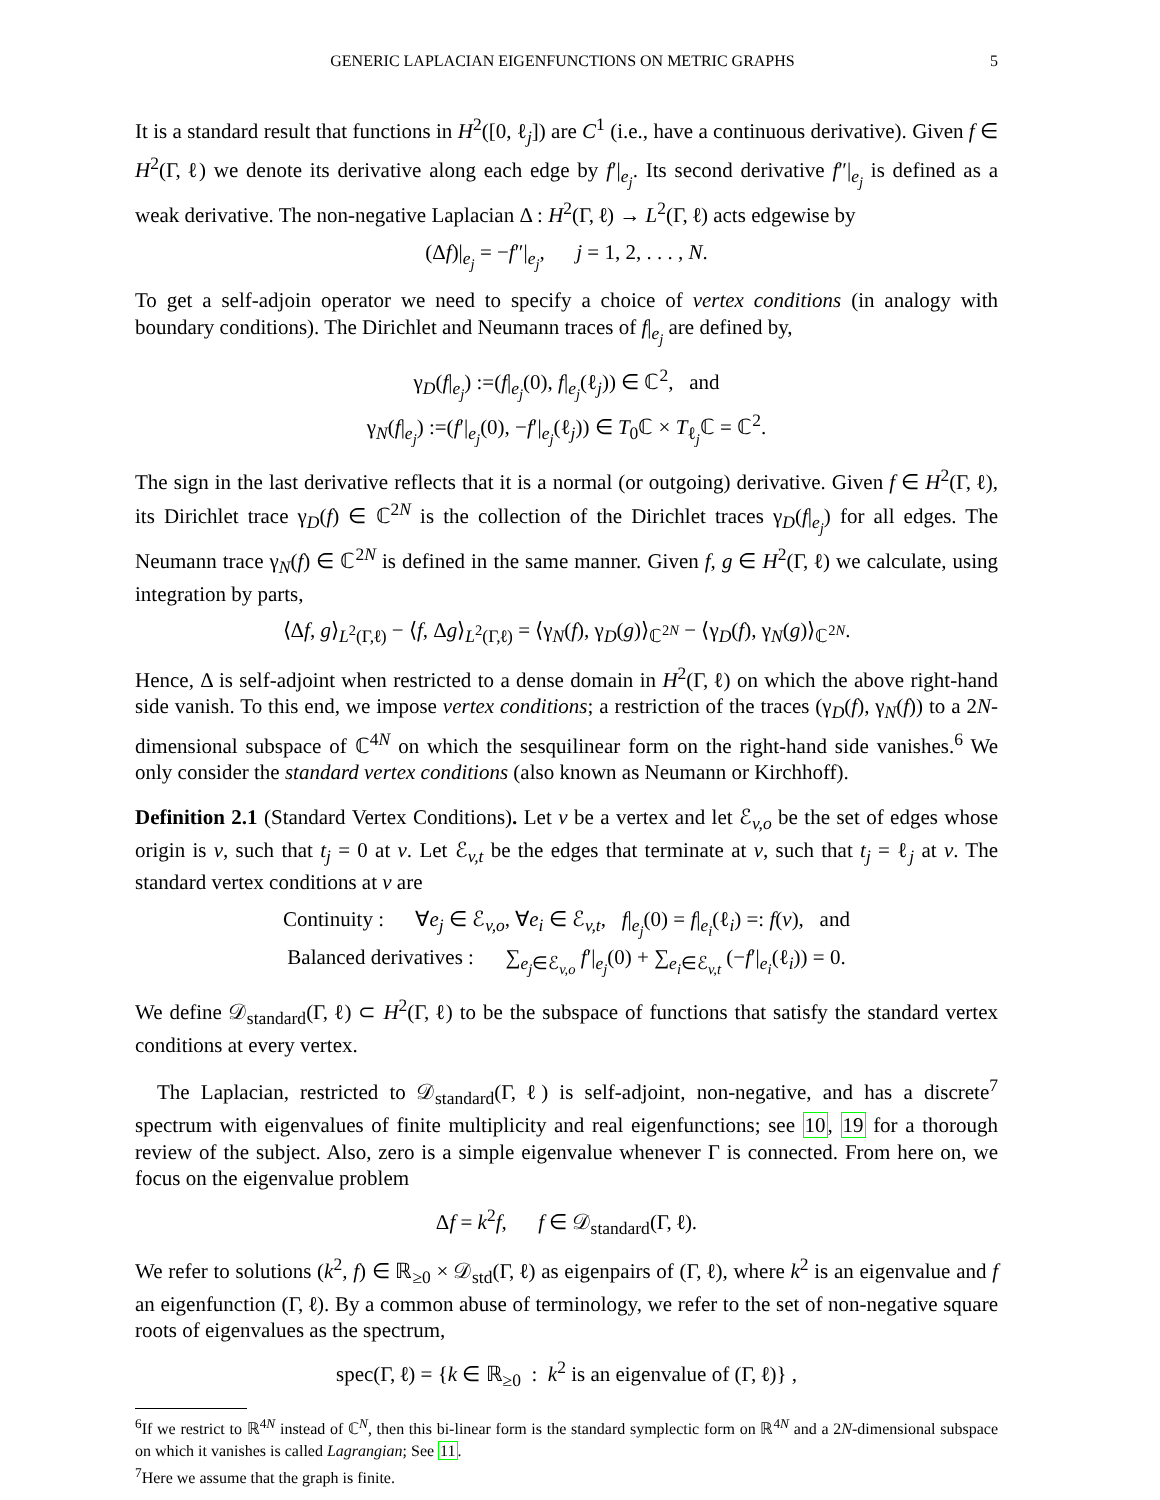GENERIC LAPLACIAN EIGENFUNCTIONS ON METRIC GRAPHS 5
It is a standard result that functions in H<sup>2</sup>([0, ℓ<sub>j</sub>]) are C<sup>1</sup> (i.e., have a continuous derivative). Given f ∈ H<sup>2</sup>(Γ, ℓ) we denote its derivative along each edge by f′|<sub>e<sub>j</sub></sub>. Its second derivative f″|<sub>e<sub>j</sub></sub> is defined as a weak derivative. The non-negative Laplacian Δ : H<sup>2</sup>(Γ, ℓ) → L<sup>2</sup>(Γ, ℓ) acts edgewise by
(Δf)|<sub>e<sub>j</sub></sub> = −f″|<sub>e<sub>j</sub></sub>, j = 1, 2, . . . , N.
To get a self-adjoin operator we need to specify a choice of vertex conditions (in analogy with boundary conditions). The Dirichlet and Neumann traces of f|<sub>e<sub>j</sub></sub> are defined by,
γ<sub>D</sub>(f|<sub>e<sub>j</sub></sub>) :=(f|<sub>e<sub>j</sub></sub>(0), f|<sub>e<sub>j</sub></sub>(ℓ<sub>j</sub>)) ∈ ℂ<sup>2</sup>, and
γ<sub>N</sub>(f|<sub>e<sub>j</sub></sub>) :=(f′|<sub>e<sub>j</sub></sub>(0), −f′|<sub>e<sub>j</sub></sub>(ℓ<sub>j</sub>)) ∈ T<sub>0</sub>ℂ × T<sub>ℓ<sub>j</sub></sub>ℂ = ℂ<sup>2</sup>.
The sign in the last derivative reflects that it is a normal (or outgoing) derivative. Given f ∈ H<sup>2</sup>(Γ, ℓ), its Dirichlet trace γ<sub>D</sub>(f) ∈ ℂ<sup>2N</sup> is the collection of the Dirichlet traces γ<sub>D</sub>(f|<sub>e<sub>j</sub></sub>) for all edges. The Neumann trace γ<sub>N</sub>(f) ∈ ℂ<sup>2N</sup> is defined in the same manner. Given f, g ∈ H<sup>2</sup>(Γ, ℓ) we calculate, using integration by parts,
⟨Δf, g⟩<sub>L<sup>2</sup>(Γ,ℓ)</sub> − ⟨f, Δg⟩<sub>L<sup>2</sup>(Γ,ℓ)</sub> = ⟨γ<sub>N</sub>(f), γ<sub>D</sub>(g)⟩<sub>ℂ<sup>2N</sup></sub> − ⟨γ<sub>D</sub>(f), γ<sub>N</sub>(g)⟩<sub>ℂ<sup>2N</sup></sub>.
Hence, Δ is self-adjoint when restricted to a dense domain in H<sup>2</sup>(Γ, ℓ) on which the above right-hand side vanish. To this end, we impose vertex conditions; a restriction of the traces (γ<sub>D</sub>(f), γ<sub>N</sub>(f)) to a 2N-dimensional subspace of ℂ<sup>4N</sup> on which the sesquilinear form on the right-hand side vanishes.<sup>6</sup> We only consider the standard vertex conditions (also known as Neumann or Kirchhoff).
Definition 2.1 (Standard Vertex Conditions). Let v be a vertex and let ℰ<sub>v,o</sub> be the set of edges whose origin is v, such that t<sub>j</sub> = 0 at v. Let ℰ<sub>v,t</sub> be the edges that terminate at v, such that t<sub>j</sub> = ℓ<sub>j</sub> at v. The standard vertex conditions at v are
Continuity : ∀e<sub>j</sub> ∈ ℰ<sub>v,o</sub>, ∀e<sub>i</sub> ∈ ℰ<sub>v,t</sub>, f|<sub>e<sub>j</sub></sub>(0) = f|<sub>e<sub>i</sub></sub>(ℓ<sub>i</sub>) =: f(v), and
Balanced derivatives : ∑<sub>e<sub>j</sub>∈ℰ<sub>v,o</sub></sub> f′|<sub>e<sub>j</sub></sub>(0) + ∑<sub>e<sub>i</sub>∈ℰ<sub>v,t</sub></sub> (−f′|<sub>e<sub>i</sub></sub>(ℓ<sub>i</sub>)) = 0.
We define 𝒟<sub>standard</sub>(Γ, ℓ) ⊂ H<sup>2</sup>(Γ, ℓ) to be the subspace of functions that satisfy the standard vertex conditions at every vertex.
The Laplacian, restricted to 𝒟<sub>standard</sub>(Γ, ℓ) is self-adjoint, non-negative, and has a discrete<sup>7</sup> spectrum with eigenvalues of finite multiplicity and real eigenfunctions; see 10, 19 for a thorough review of the subject. Also, zero is a simple eigenvalue whenever Γ is connected. From here on, we focus on the eigenvalue problem
Δf = k<sup>2</sup>f, f ∈ 𝒟<sub>standard</sub>(Γ, ℓ).
We refer to solutions (k<sup>2</sup>, f) ∈ ℝ<sub>≥0</sub> × 𝒟<sub>std</sub>(Γ, ℓ) as eigenpairs of (Γ, ℓ), where k<sup>2</sup> is an eigenvalue and f an eigenfunction (Γ, ℓ). By a common abuse of terminology, we refer to the set of non-negative square roots of eigenvalues as the spectrum,
spec(Γ, ℓ) = {k ∈ ℝ<sub>≥0</sub> : k<sup>2</sup> is an eigenvalue of (Γ, ℓ)} ,
<sup>6</sup> If we restrict to ℝ<sup>4N</sup> instead of ℂ<sup>N</sup>, then this bi-linear form is the standard symplectic form on ℝ<sup>4N</sup> and a 2N-dimensional subspace on which it vanishes is called Lagrangian; See 11.
<sup>7</sup> Here we assume that the graph is finite.